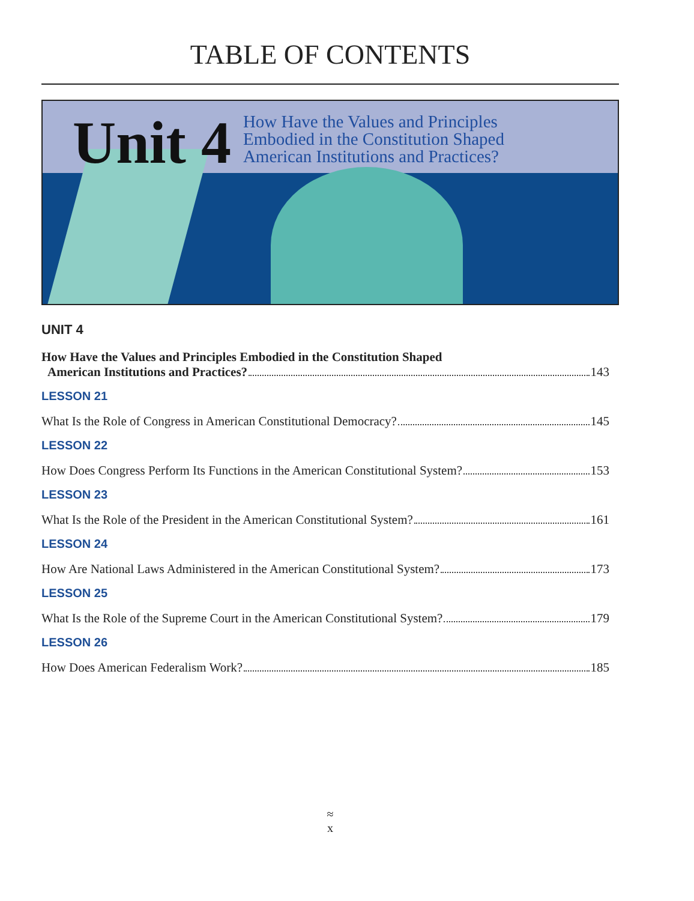TABLE OF CONTENTS
Unit 4
How Have the Values and Principles
Embodied in the Constitution Shaped
American Institutions and Practices?
UNIT 4
How Have the Values and Principles Embodied in the Constitution Shaped
American Institutions and Practices? 143
LESSON 21
What Is the Role of Congress in American Constitutional Democracy? 145
LESSON 22
How Does Congress Perform Its Functions in the American Constitutional System? 153
LESSON 23
What Is the Role of the President in the American Constitutional System? 161
LESSON 24
How Are National Laws Administered in the American Constitutional System? 173
LESSON 25
What Is the Role of the Supreme Court in the American Constitutional System? 179
LESSON 26
How Does American Federalism Work? 185
≈
x